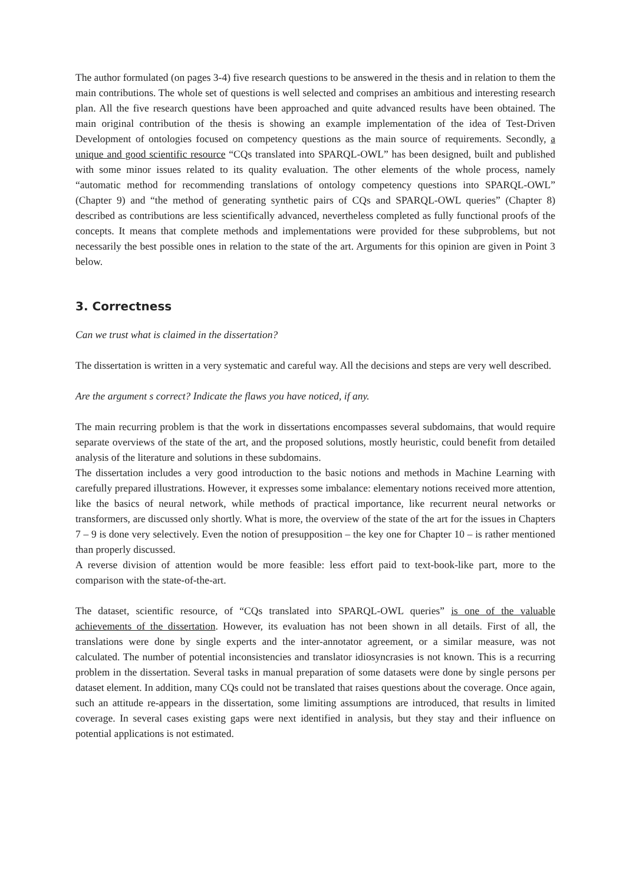The author formulated (on pages 3-4) five research questions to be answered in the thesis and in relation to them the main contributions. The whole set of questions is well selected and comprises an ambitious and interesting research plan. All the five research questions have been approached and quite advanced results have been obtained. The main original contribution of the thesis is showing an example implementation of the idea of Test-Driven Development of ontologies focused on competency questions as the main source of requirements. Secondly, a unique and good scientific resource “CQs translated into SPARQL-OWL” has been designed, built and published with some minor issues related to its quality evaluation. The other elements of the whole process, namely “automatic method for recommending translations of ontology competency questions into SPARQL-OWL” (Chapter 9) and “the method of generating synthetic pairs of CQs and SPARQL-OWL queries” (Chapter 8) described as contributions are less scientifically advanced, nevertheless completed as fully functional proofs of the concepts. It means that complete methods and implementations were provided for these subproblems, but not necessarily the best possible ones in relation to the state of the art. Arguments for this opinion are given in Point 3 below.
3. Correctness
Can we trust what is claimed in the dissertation?
The dissertation is written in a very systematic and careful way. All the decisions and steps are very well described.
Are the argument s correct? Indicate the flaws you have noticed, if any.
The main recurring problem is that the work in dissertations encompasses several subdomains, that would require separate overviews of the state of the art, and the proposed solutions, mostly heuristic, could benefit from detailed analysis of the literature and solutions in these subdomains.
The dissertation includes a very good introduction to the basic notions and methods in Machine Learning with carefully prepared illustrations. However, it expresses some imbalance: elementary notions received more attention, like the basics of neural network, while methods of practical importance, like recurrent neural networks or transformers, are discussed only shortly. What is more, the overview of the state of the art for the issues in Chapters 7 – 9 is done very selectively. Even the notion of presupposition – the key one for Chapter 10 – is rather mentioned than properly discussed.
A reverse division of attention would be more feasible: less effort paid to text-book-like part, more to the comparison with the state-of-the-art.
The dataset, scientific resource, of “CQs translated into SPARQL-OWL queries” is one of the valuable achievements of the dissertation. However, its evaluation has not been shown in all details. First of all, the translations were done by single experts and the inter-annotator agreement, or a similar measure, was not calculated. The number of potential inconsistencies and translator idiosyncrasies is not known. This is a recurring problem in the dissertation. Several tasks in manual preparation of some datasets were done by single persons per dataset element. In addition, many CQs could not be translated that raises questions about the coverage. Once again, such an attitude re-appears in the dissertation, some limiting assumptions are introduced, that results in limited coverage. In several cases existing gaps were next identified in analysis, but they stay and their influence on potential applications is not estimated.